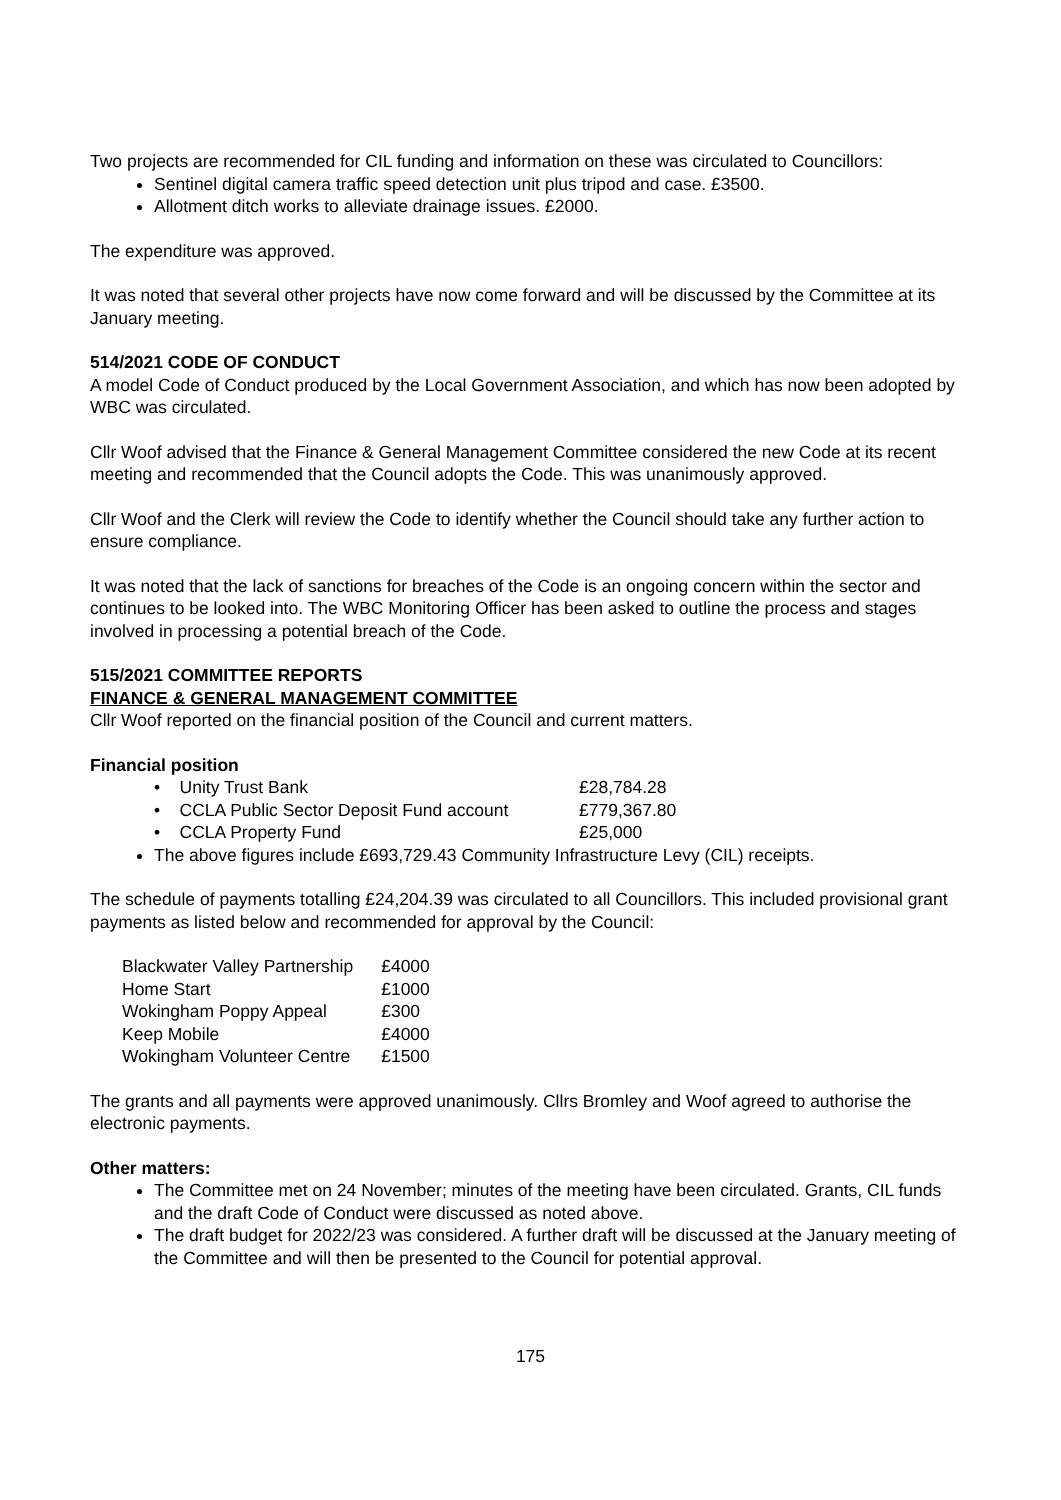Two projects are recommended for CIL funding and information on these was circulated to Councillors:
Sentinel digital camera traffic speed detection unit plus tripod and case. £3500.
Allotment ditch works to alleviate drainage issues. £2000.
The expenditure was approved.
It was noted that several other projects have now come forward and will be discussed by the Committee at its January meeting.
514/2021 CODE OF CONDUCT
A model Code of Conduct produced by the Local Government Association, and which has now been adopted by WBC was circulated.
Cllr Woof advised that the Finance & General Management Committee considered the new Code at its recent meeting and recommended that the Council adopts the Code. This was unanimously approved.
Cllr Woof and the Clerk will review the Code to identify whether the Council should take any further action to ensure compliance.
It was noted that the lack of sanctions for breaches of the Code is an ongoing concern within the sector and continues to be looked into. The WBC Monitoring Officer has been asked to outline the process and stages involved in processing a potential breach of the Code.
515/2021 COMMITTEE REPORTS
FINANCE & GENERAL MANAGEMENT COMMITTEE
Cllr Woof reported on the financial position of the Council and current matters.
Financial position
| • Unity Trust Bank | £28,784.28 |
| • CCLA Public Sector Deposit Fund account | £779,367.80 |
| • CCLA Property Fund | £25,000 |
The above figures include £693,729.43 Community Infrastructure Levy (CIL) receipts.
The schedule of payments totalling £24,204.39 was circulated to all Councillors. This included provisional grant payments as listed below and recommended for approval by the Council:
| Blackwater Valley Partnership | £4000 |
| Home Start | £1000 |
| Wokingham Poppy Appeal | £300 |
| Keep Mobile | £4000 |
| Wokingham Volunteer Centre | £1500 |
The grants and all payments were approved unanimously. Cllrs Bromley and Woof agreed to authorise the electronic payments.
Other matters:
The Committee met on 24 November; minutes of the meeting have been circulated. Grants, CIL funds and the draft Code of Conduct were discussed as noted above.
The draft budget for 2022/23 was considered. A further draft will be discussed at the January meeting of the Committee and will then be presented to the Council for potential approval.
175